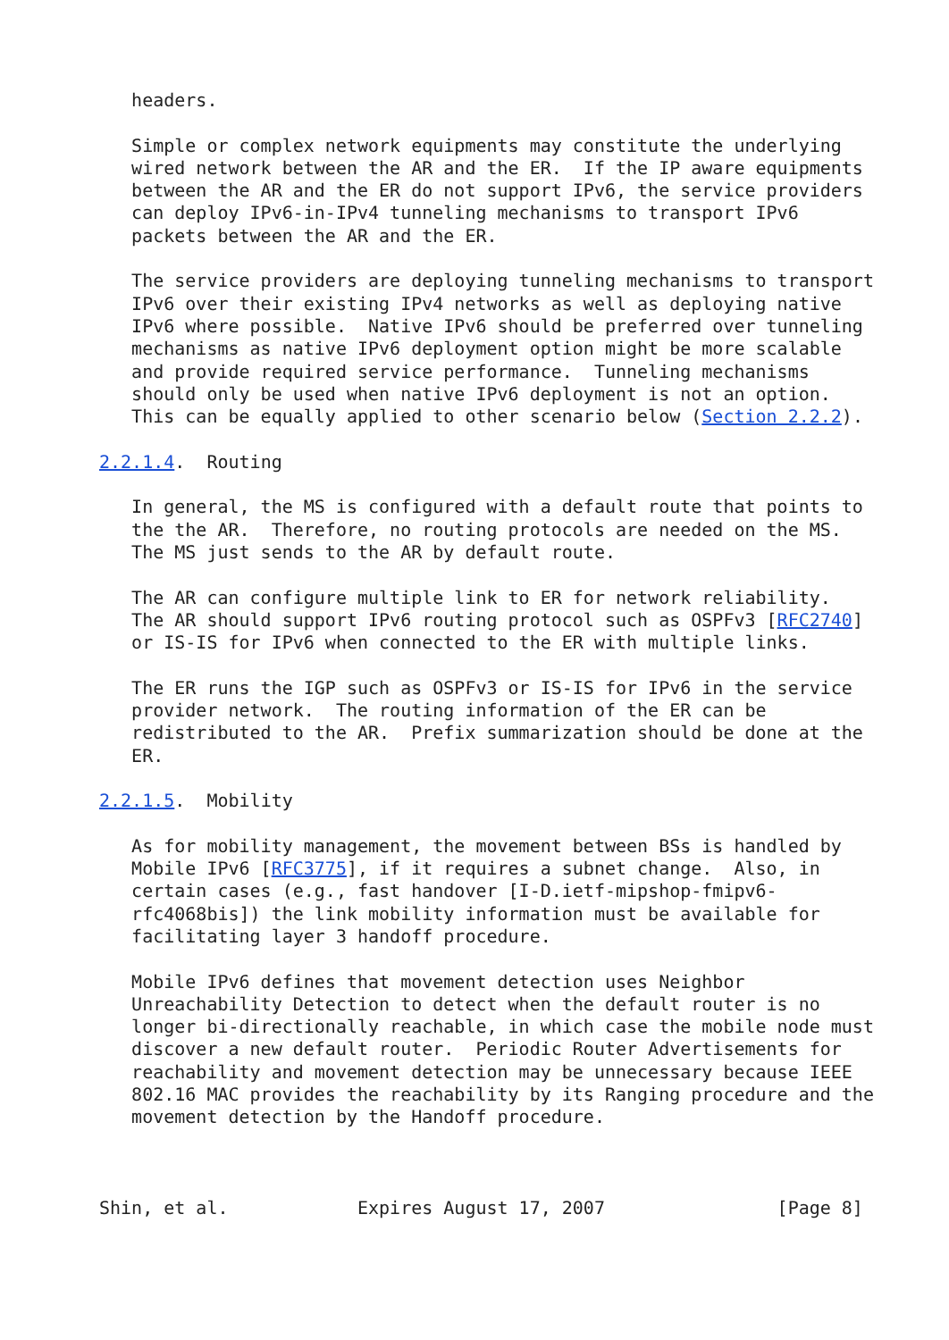headers.

   Simple or complex network equipments may constitute the underlying
   wired network between the AR and the ER.  If the IP aware equipments
   between the AR and the ER do not support IPv6, the service providers
   can deploy IPv6-in-IPv4 tunneling mechanisms to transport IPv6
   packets between the AR and the ER.

   The service providers are deploying tunneling mechanisms to transport
   IPv6 over their existing IPv4 networks as well as deploying native
   IPv6 where possible.  Native IPv6 should be preferred over tunneling
   mechanisms as native IPv6 deployment option might be more scalable
   and provide required service performance.  Tunneling mechanisms
   should only be used when native IPv6 deployment is not an option.
   This can be equally applied to other scenario below (Section 2.2.2).

2.2.1.4.  Routing

   In general, the MS is configured with a default route that points to
   the the AR.  Therefore, no routing protocols are needed on the MS.
   The MS just sends to the AR by default route.

   The AR can configure multiple link to ER for network reliability.
   The AR should support IPv6 routing protocol such as OSPFv3 [RFC2740]
   or IS-IS for IPv6 when connected to the ER with multiple links.

   The ER runs the IGP such as OSPFv3 or IS-IS for IPv6 in the service
   provider network.  The routing information of the ER can be
   redistributed to the AR.  Prefix summarization should be done at the
   ER.

2.2.1.5.  Mobility

   As for mobility management, the movement between BSs is handled by
   Mobile IPv6 [RFC3775], if it requires a subnet change.  Also, in
   certain cases (e.g., fast handover [I-D.ietf-mipshop-fmipv6-
   rfc4068bis]) the link mobility information must be available for
   facilitating layer 3 handoff procedure.

   Mobile IPv6 defines that movement detection uses Neighbor
   Unreachability Detection to detect when the default router is no
   longer bi-directionally reachable, in which case the mobile node must
   discover a new default router.  Periodic Router Advertisements for
   reachability and movement detection may be unnecessary because IEEE
   802.16 MAC provides the reachability by its Ranging procedure and the
   movement detection by the Handoff procedure.



Shin, et al.            Expires August 17, 2007                [Page 8]